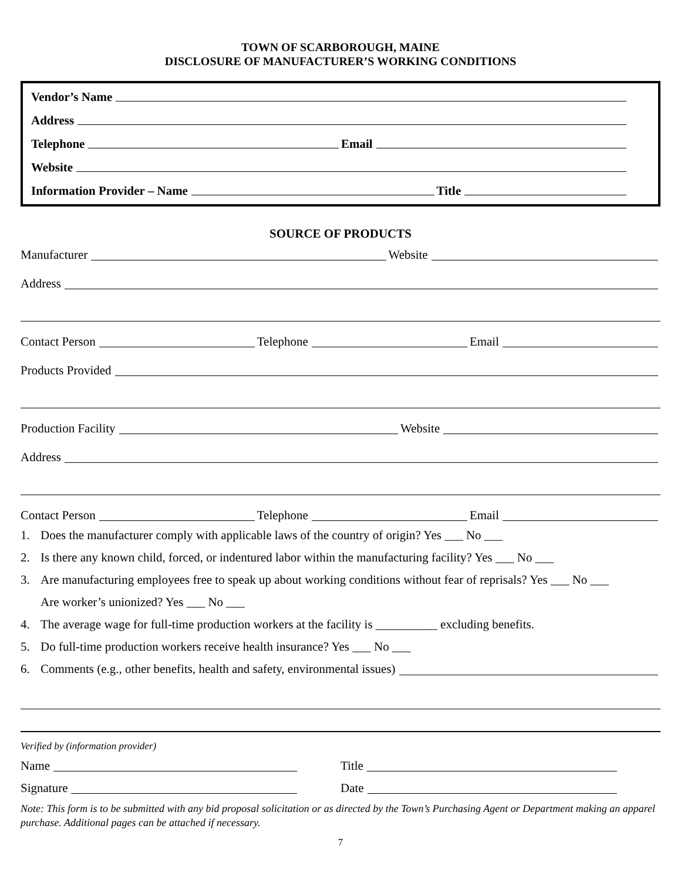TOWN OF SCARBOROUGH, MAINE
DISCLOSURE OF MANUFACTURER’S WORKING CONDITIONS
Vendor’s Name
Address
Telephone
Email
Website
Information Provider – Name
Title
SOURCE OF PRODUCTS
Manufacturer
Website
Address
Contact Person
Telephone
Email
Products Provided
Production Facility
Website
Address
Contact Person
Telephone
Email
1. Does the manufacturer comply with applicable laws of the country of origin? Yes ___ No ___
2. Is there any known child, forced, or indentured labor within the manufacturing facility? Yes ___ No ___
3. Are manufacturing employees free to speak up about working conditions without fear of reprisals? Yes ___ No ___
Are worker’s unionized? Yes ___ No ___
4. The average wage for full-time production workers at the facility is __________ excluding benefits.
5. Do full-time production workers receive health insurance? Yes ___ No ___
6. Comments (e.g., other benefits, health and safety, environmental issues)
Verified by (information provider)
Name Title
Signature Date
Note: This form is to be submitted with any bid proposal solicitation or as directed by the Town’s Purchasing Agent or Department making an apparel purchase. Additional pages can be attached if necessary.
7